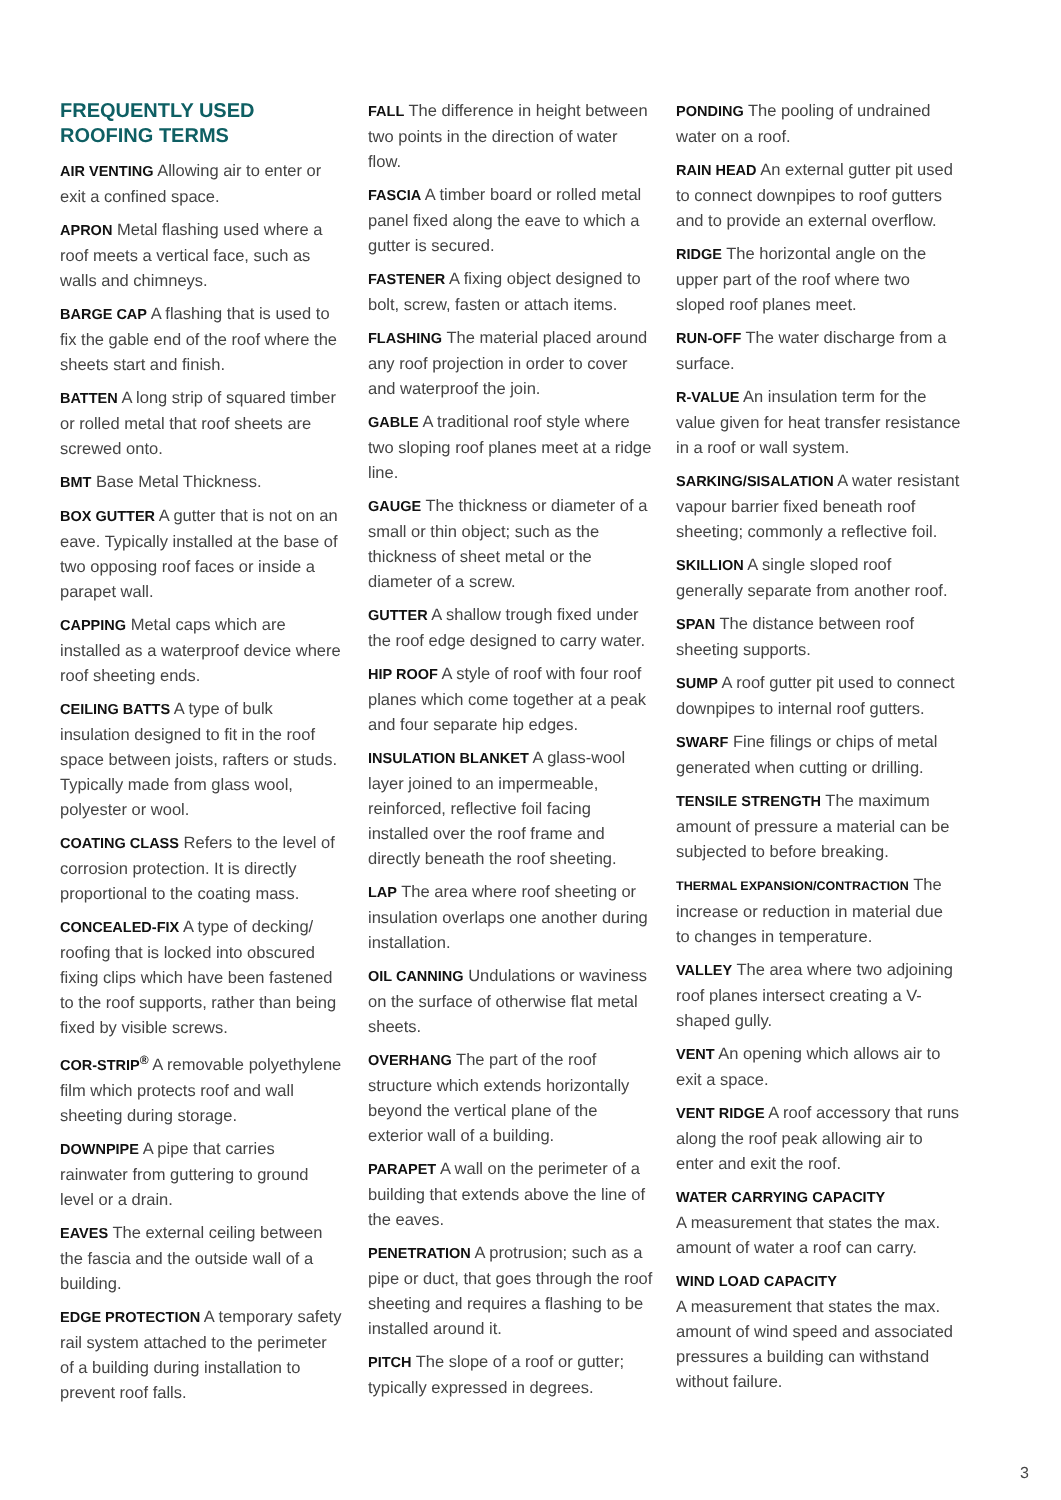FREQUENTLY USED ROOFING TERMS
AIR VENTING Allowing air to enter or exit a confined space.
APRON Metal flashing used where a roof meets a vertical face, such as walls and chimneys.
BARGE CAP A flashing that is used to fix the gable end of the roof where the sheets start and finish.
BATTEN A long strip of squared timber or rolled metal that roof sheets are screwed onto.
BMT Base Metal Thickness.
BOX GUTTER A gutter that is not on an eave. Typically installed at the base of two opposing roof faces or inside a parapet wall.
CAPPING Metal caps which are installed as a waterproof device where roof sheeting ends.
CEILING BATTS A type of bulk insulation designed to fit in the roof space between joists, rafters or studs. Typically made from glass wool, polyester or wool.
COATING CLASS Refers to the level of corrosion protection. It is directly proportional to the coating mass.
CONCEALED-FIX A type of decking/ roofing that is locked into obscured fixing clips which have been fastened to the roof supports, rather than being fixed by visible screws.
COR-STRIP<sup>®</sup> A removable polyethylene film which protects roof and wall sheeting during storage.
DOWNPIPE A pipe that carries rainwater from guttering to ground level or a drain.
EAVES The external ceiling between the fascia and the outside wall of a building.
EDGE PROTECTION A temporary safety rail system attached to the perimeter of a building during installation to prevent roof falls.
FALL The difference in height between two points in the direction of water flow.
FASCIA A timber board or rolled metal panel fixed along the eave to which a gutter is secured.
FASTENER A fixing object designed to bolt, screw, fasten or attach items.
FLASHING The material placed around any roof projection in order to cover and waterproof the join.
GABLE A traditional roof style where two sloping roof planes meet at a ridge line.
GAUGE The thickness or diameter of a small or thin object; such as the thickness of sheet metal or the diameter of a screw.
GUTTER A shallow trough fixed under the roof edge designed to carry water.
HIP ROOF A style of roof with four roof planes which come together at a peak and four separate hip edges.
INSULATION BLANKET A glass-wool layer joined to an impermeable, reinforced, reflective foil facing installed over the roof frame and directly beneath the roof sheeting.
LAP The area where roof sheeting or insulation overlaps one another during installation.
OIL CANNING Undulations or waviness on the surface of otherwise flat metal sheets.
OVERHANG The part of the roof structure which extends horizontally beyond the vertical plane of the exterior wall of a building.
PARAPET A wall on the perimeter of a building that extends above the line of the eaves.
PENETRATION A protrusion; such as a pipe or duct, that goes through the roof sheeting and requires a flashing to be installed around it.
PITCH The slope of a roof or gutter; typically expressed in degrees.
PONDING The pooling of undrained water on a roof.
RAIN HEAD An external gutter pit used to connect downpipes to roof gutters and to provide an external overflow.
RIDGE The horizontal angle on the upper part of the roof where two sloped roof planes meet.
RUN-OFF The water discharge from a surface.
R-VALUE An insulation term for the value given for heat transfer resistance in a roof or wall system.
SARKING/SISALATION A water resistant vapour barrier fixed beneath roof sheeting; commonly a reflective foil.
SKILLION A single sloped roof generally separate from another roof.
SPAN The distance between roof sheeting supports.
SUMP A roof gutter pit used to connect downpipes to internal roof gutters.
SWARF Fine filings or chips of metal generated when cutting or drilling.
TENSILE STRENGTH The maximum amount of pressure a material can be subjected to before breaking.
THERMAL EXPANSION/CONTRACTION The increase or reduction in material due to changes in temperature.
VALLEY The area where two adjoining roof planes intersect creating a V-shaped gully.
VENT An opening which allows air to exit a space.
VENT RIDGE A roof accessory that runs along the roof peak allowing air to enter and exit the roof.
WATER CARRYING CAPACITY
A measurement that states the max. amount of water a roof can carry.
WIND LOAD CAPACITY
A measurement that states the max. amount of wind speed and associated pressures a building can withstand without failure.
3